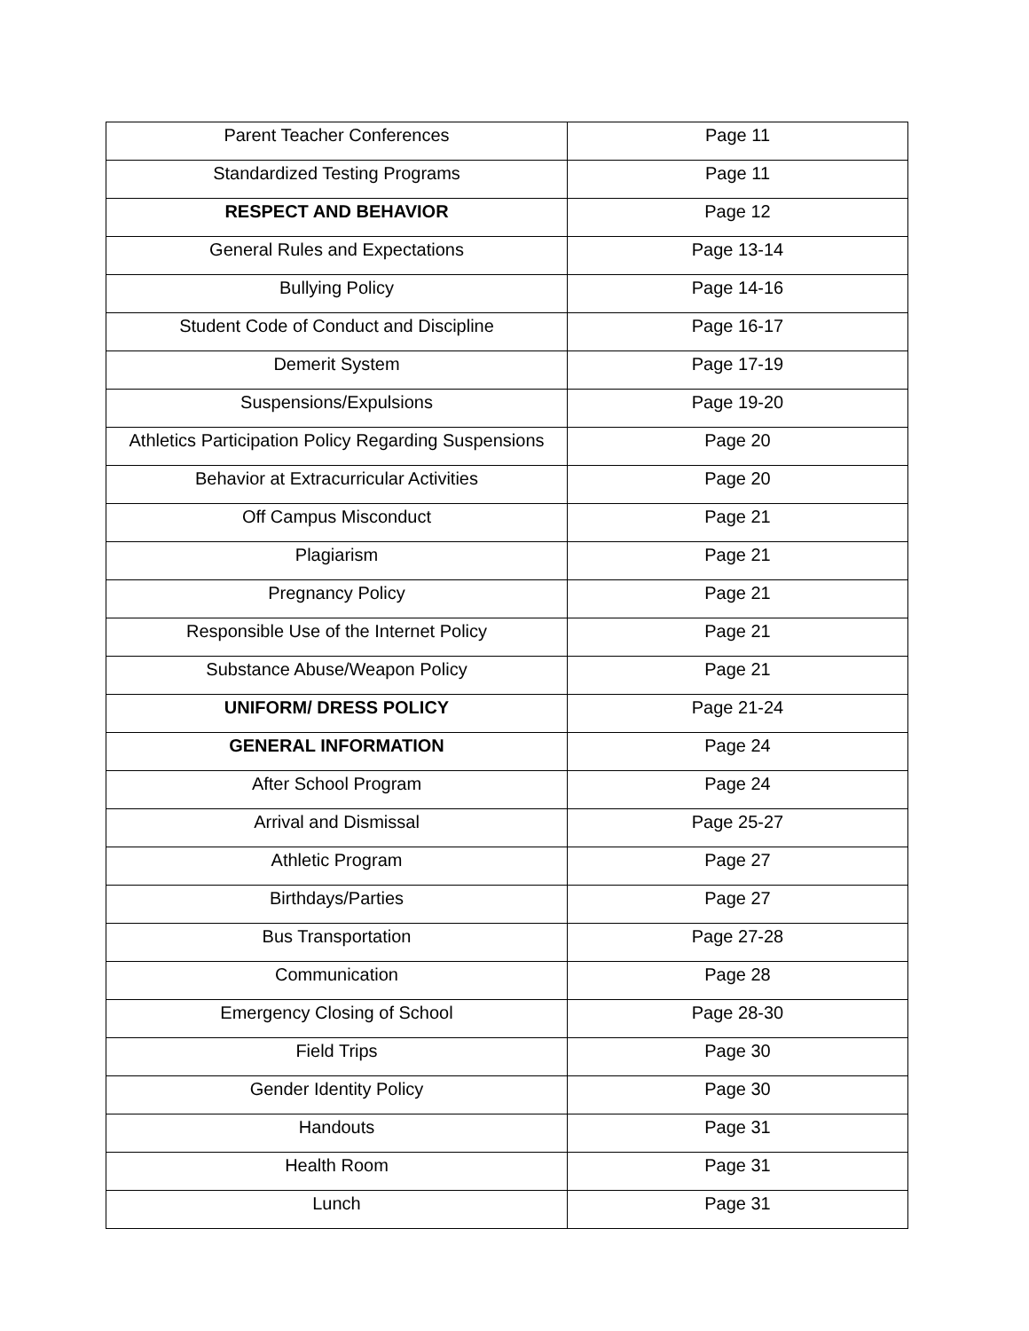| Parent Teacher Conferences | Page 11 |
| Standardized Testing Programs | Page 11 |
| RESPECT AND BEHAVIOR | Page 12 |
| General Rules and Expectations | Page 13-14 |
| Bullying Policy | Page 14-16 |
| Student Code of Conduct and Discipline | Page 16-17 |
| Demerit System | Page 17-19 |
| Suspensions/Expulsions | Page 19-20 |
| Athletics Participation Policy Regarding Suspensions | Page 20 |
| Behavior at Extracurricular Activities | Page 20 |
| Off Campus Misconduct | Page 21 |
| Plagiarism | Page 21 |
| Pregnancy Policy | Page 21 |
| Responsible Use of the Internet Policy | Page 21 |
| Substance Abuse/Weapon Policy | Page 21 |
| UNIFORM/ DRESS POLICY | Page 21-24 |
| GENERAL INFORMATION | Page 24 |
| After School Program | Page 24 |
| Arrival and Dismissal | Page 25-27 |
| Athletic Program | Page 27 |
| Birthdays/Parties | Page 27 |
| Bus Transportation | Page 27-28 |
| Communication | Page 28 |
| Emergency Closing of School | Page 28-30 |
| Field Trips | Page 30 |
| Gender Identity Policy | Page 30 |
| Handouts | Page 31 |
| Health Room | Page 31 |
| Lunch | Page 31 |